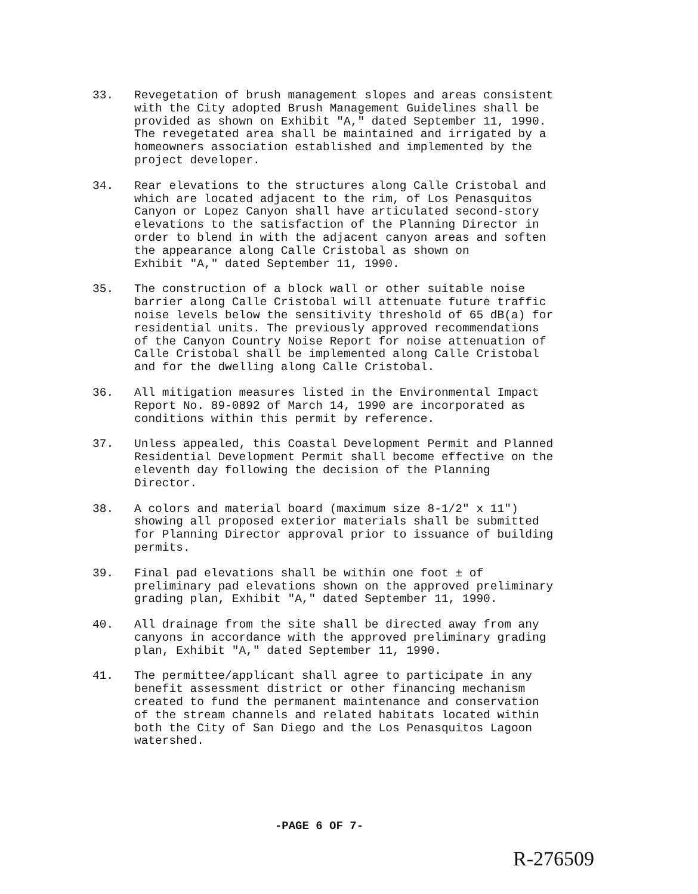33. Revegetation of brush management slopes and areas consistent with the City adopted Brush Management Guidelines shall be provided as shown on Exhibit "A," dated September 11, 1990. The revegetated area shall be maintained and irrigated by a homeowners association established and implemented by the project developer.
34. Rear elevations to the structures along Calle Cristobal and which are located adjacent to the rim, of Los Penasquitos Canyon or Lopez Canyon shall have articulated second-story elevations to the satisfaction of the Planning Director in order to blend in with the adjacent canyon areas and soften the appearance along Calle Cristobal as shown on Exhibit "A," dated September 11, 1990.
35. The construction of a block wall or other suitable noise barrier along Calle Cristobal will attenuate future traffic noise levels below the sensitivity threshold of 65 dB(a) for residential units. The previously approved recommendations of the Canyon Country Noise Report for noise attenuation of Calle Cristobal shall be implemented along Calle Cristobal and for the dwelling along Calle Cristobal.
36. All mitigation measures listed in the Environmental Impact Report No. 89-0892 of March 14, 1990 are incorporated as conditions within this permit by reference.
37. Unless appealed, this Coastal Development Permit and Planned Residential Development Permit shall become effective on the eleventh day following the decision of the Planning Director.
38. A colors and material board (maximum size 8-1/2" x 11") showing all proposed exterior materials shall be submitted for Planning Director approval prior to issuance of building permits.
39. Final pad elevations shall be within one foot ± of preliminary pad elevations shown on the approved preliminary grading plan, Exhibit "A," dated September 11, 1990.
40. All drainage from the site shall be directed away from any canyons in accordance with the approved preliminary grading plan, Exhibit "A," dated September 11, 1990.
41. The permittee/applicant shall agree to participate in any benefit assessment district or other financing mechanism created to fund the permanent maintenance and conservation of the stream channels and related habitats located within both the City of San Diego and the Los Penasquitos Lagoon watershed.
-PAGE 6 OF 7-
R-276509